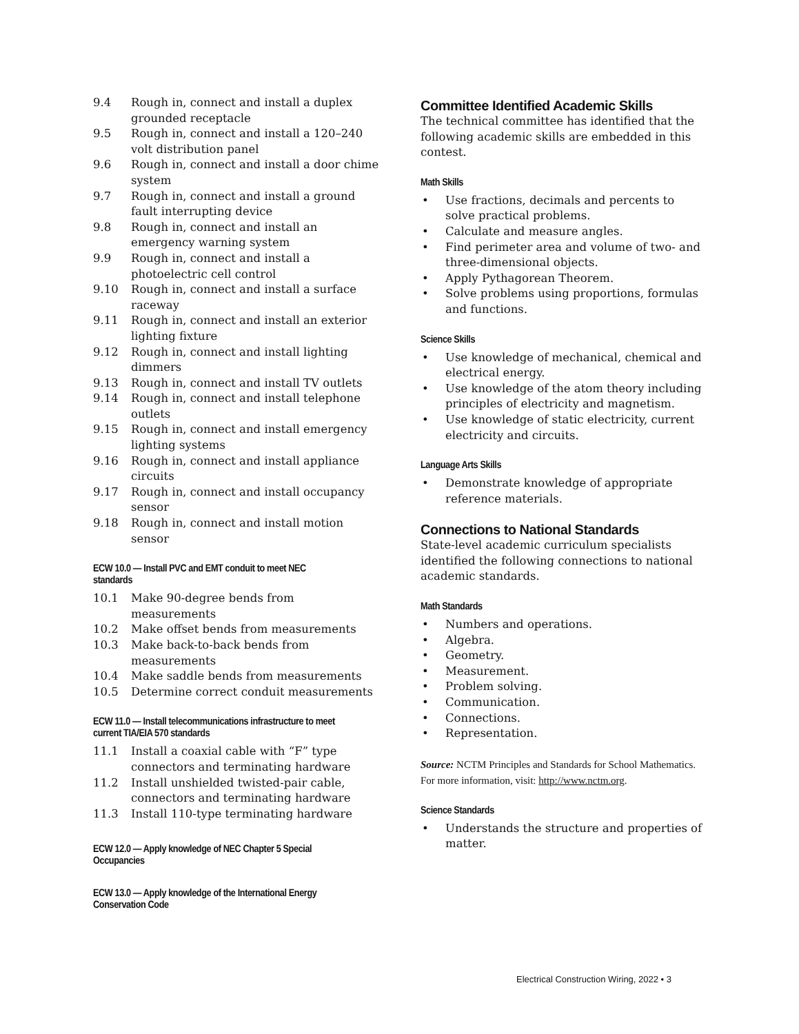9.4 Rough in, connect and install a duplex grounded receptacle
9.5 Rough in, connect and install a 120–240 volt distribution panel
9.6 Rough in, connect and install a door chime system
9.7 Rough in, connect and install a ground fault interrupting device
9.8 Rough in, connect and install an emergency warning system
9.9 Rough in, connect and install a photoelectric cell control
9.10 Rough in, connect and install a surface raceway
9.11 Rough in, connect and install an exterior lighting fixture
9.12 Rough in, connect and install lighting dimmers
9.13 Rough in, connect and install TV outlets
9.14 Rough in, connect and install telephone outlets
9.15 Rough in, connect and install emergency lighting systems
9.16 Rough in, connect and install appliance circuits
9.17 Rough in, connect and install occupancy sensor
9.18 Rough in, connect and install motion sensor
ECW 10.0 — Install PVC and EMT conduit to meet NEC standards
10.1 Make 90-degree bends from measurements
10.2 Make offset bends from measurements
10.3 Make back-to-back bends from measurements
10.4 Make saddle bends from measurements
10.5 Determine correct conduit measurements
ECW 11.0 — Install telecommunications infrastructure to meet current TIA/EIA 570 standards
11.1 Install a coaxial cable with “F” type connectors and terminating hardware
11.2 Install unshielded twisted-pair cable, connectors and terminating hardware
11.3 Install 110-type terminating hardware
ECW 12.0 — Apply knowledge of NEC Chapter 5 Special Occupancies
ECW 13.0 — Apply knowledge of the International Energy Conservation Code
Committee Identified Academic Skills
The technical committee has identified that the following academic skills are embedded in this contest.
Math Skills
• Use fractions, decimals and percents to solve practical problems.
• Calculate and measure angles.
• Find perimeter area and volume of two- and three-dimensional objects.
• Apply Pythagorean Theorem.
• Solve problems using proportions, formulas and functions.
Science Skills
• Use knowledge of mechanical, chemical and electrical energy.
• Use knowledge of the atom theory including principles of electricity and magnetism.
• Use knowledge of static electricity, current electricity and circuits.
Language Arts Skills
• Demonstrate knowledge of appropriate reference materials.
Connections to National Standards
State-level academic curriculum specialists identified the following connections to national academic standards.
Math Standards
• Numbers and operations.
• Algebra.
• Geometry.
• Measurement.
• Problem solving.
• Communication.
• Connections.
• Representation.
Source: NCTM Principles and Standards for School Mathematics. For more information, visit: http://www.nctm.org.
Science Standards
• Understands the structure and properties of matter.
Electrical Construction Wiring, 2022 • 3